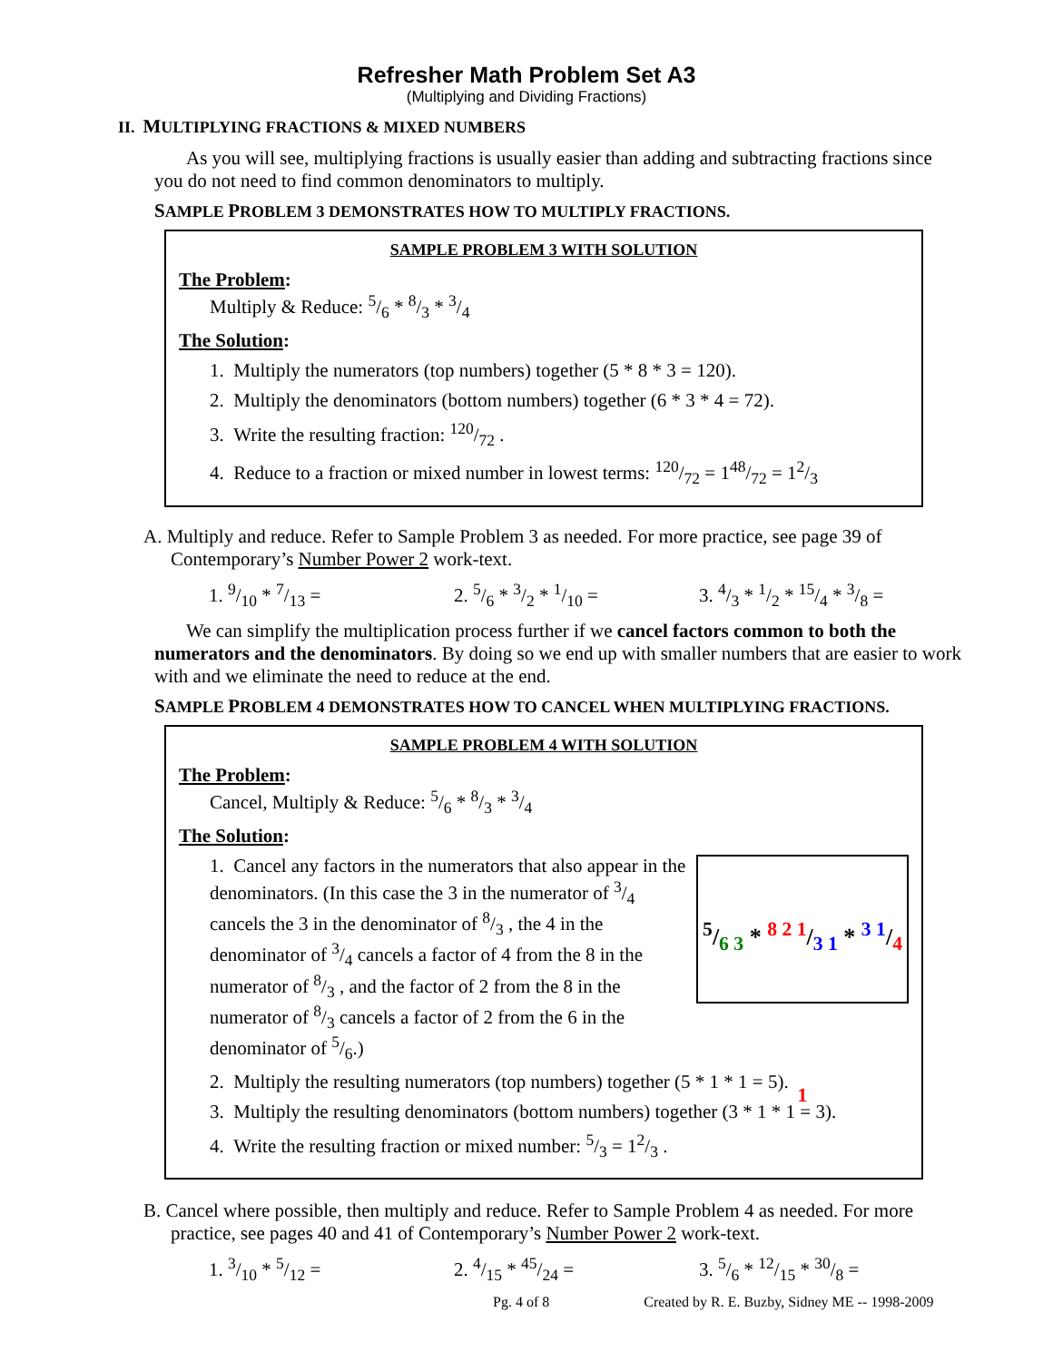Refresher Math Problem Set A3
(Multiplying and Dividing Fractions)
II. MULTIPLYING FRACTIONS & MIXED NUMBERS
As you will see, multiplying fractions is usually easier than adding and subtracting fractions since you do not need to find common denominators to multiply.
SAMPLE PROBLEM 3 DEMONSTRATES HOW TO MULTIPLY FRACTIONS.
SAMPLE PROBLEM 3 WITH SOLUTION
The Problem:
Multiply & Reduce: 5/6 * 8/3 * 3/4
The Solution:
1. Multiply the numerators (top numbers) together (5 * 8 * 3 = 120).
2. Multiply the denominators (bottom numbers) together (6 * 3 * 4 = 72).
3. Write the resulting fraction: 120/72 .
4. Reduce to a fraction or mixed number in lowest terms: 120/72 = 148/72 = 12/3
A. Multiply and reduce. Refer to Sample Problem 3 as needed. For more practice, see page 39 of Contemporary’s Number Power 2 work-text.
1. 9/10 * 7/13 = 2. 5/6 * 3/2 * 1/10 = 3. 4/3 * 1/2 * 15/4 * 3/8 =
We can simplify the multiplication process further if we cancel factors common to both the numerators and the denominators. By doing so we end up with smaller numbers that are easier to work with and we eliminate the need to reduce at the end.
SAMPLE PROBLEM 4 DEMONSTRATES HOW TO CANCEL WHEN MULTIPLYING FRACTIONS.
SAMPLE PROBLEM 4 WITH SOLUTION
The Problem:
Cancel, Multiply & Reduce: 5/6 * 8/3 * 3/4
The Solution:
5/6 3 * 8 2 1/3 1 * 3 1/4 1
1. Cancel any factors in the numerators that also appear in the denominators. (In this case the 3 in the numerator of 3/4 cancels the 3 in the denominator of 8/3 , the 4 in the denominator of 3/4 cancels a factor of 4 from the 8 in the numerator of 8/3 , and the factor of 2 from the 8 in the numerator of 8/3 cancels a factor of 2 from the 6 in the denominator of 5/6.)
2. Multiply the resulting numerators (top numbers) together (5 * 1 * 1 = 5).
3. Multiply the resulting denominators (bottom numbers) together (3 * 1 * 1 = 3).
4. Write the resulting fraction or mixed number: 5/3 = 12/3 .
B. Cancel where possible, then multiply and reduce. Refer to Sample Problem 4 as needed. For more practice, see pages 40 and 41 of Contemporary’s Number Power 2 work-text.
1. 3/10 * 5/12 = 2. 4/15 * 45/24 = 3. 5/6 * 12/15 * 30/8 =
Pg. 4 of 8 Created by R. E. Buzby, Sidney ME -- 1998-2009